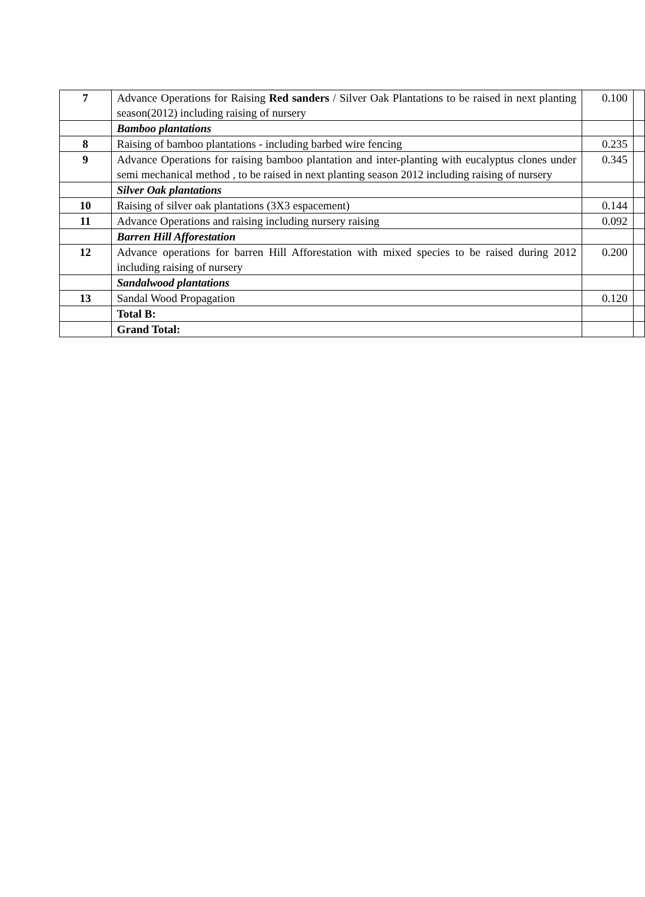| 7 | Advance Operations for Raising Red sanders / Silver Oak Plantations to be raised in next planting season(2012) including raising of nursery | 0.100 | |
| | Bamboo plantations | | |
| 8 | Raising of bamboo plantations - including barbed wire fencing | 0.235 | |
| 9 | Advance Operations for raising bamboo plantation and inter-planting with eucalyptus clones under semi mechanical method , to be raised in next planting season 2012 including raising of nursery | 0.345 | |
| | Silver Oak plantations | | |
| 10 | Raising of silver oak plantations (3X3 espacement) | 0.144 | |
| 11 | Advance Operations and raising including nursery raising | 0.092 | |
| | Barren Hill Afforestation | | |
| 12 | Advance operations for barren Hill Afforestation with mixed species to be raised during 2012 including raising of nursery | 0.200 | |
| | Sandalwood plantations | | |
| 13 | Sandal Wood Propagation | 0.120 | |
| | Total B: | | |
| | Grand Total: | | |